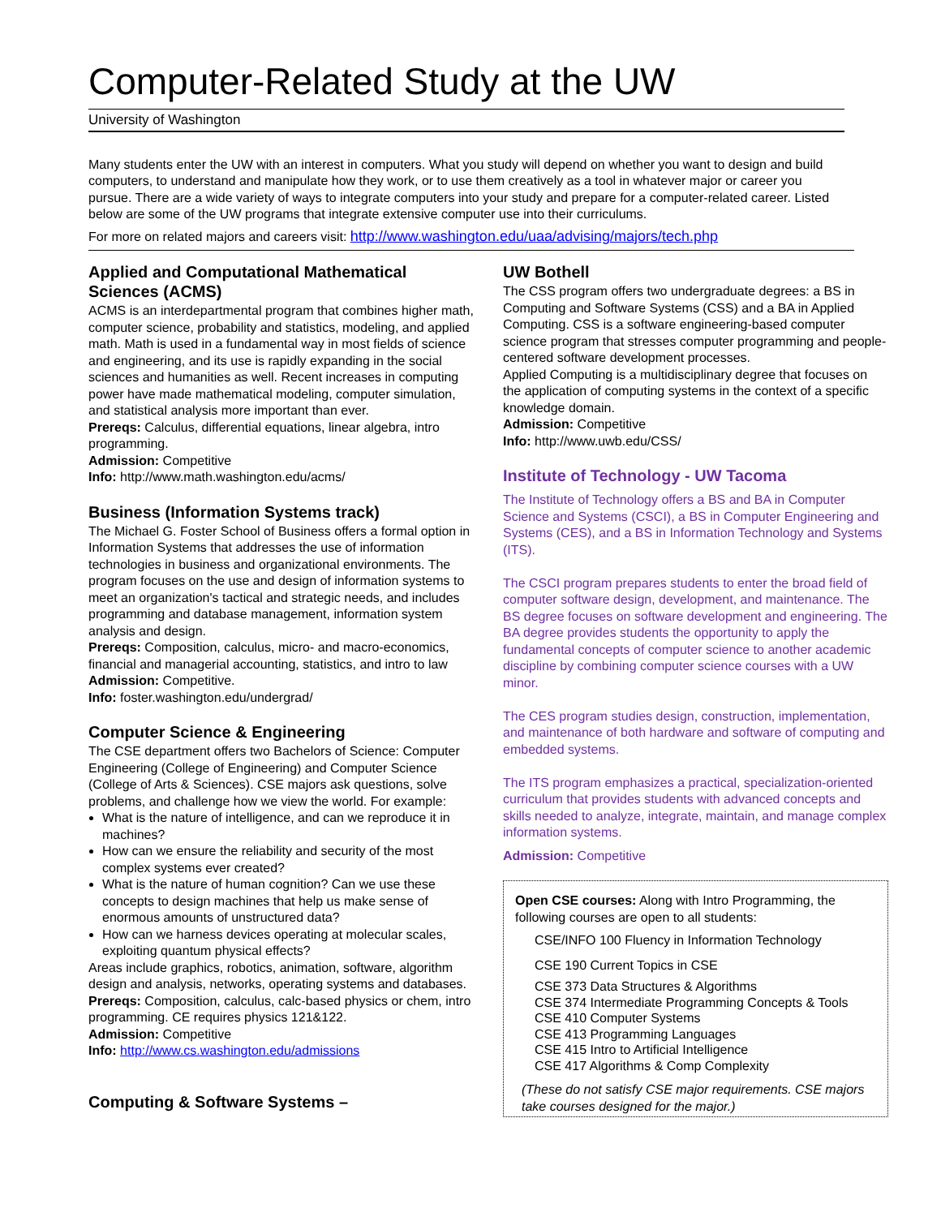Computer-Related Study at the UW
University of Washington
Many students enter the UW with an interest in computers. What you study will depend on whether you want to design and build computers, to understand and manipulate how they work, or to use them creatively as a tool in whatever major or career you pursue. There are a wide variety of ways to integrate computers into your study and prepare for a computer-related career. Listed below are some of the UW programs that integrate extensive computer use into their curriculums.
For more on related majors and careers visit: http://www.washington.edu/uaa/advising/majors/tech.php
Applied and Computational Mathematical Sciences (ACMS)
ACMS is an interdepartmental program that combines higher math, computer science, probability and statistics, modeling, and applied math. Math is used in a fundamental way in most fields of science and engineering, and its use is rapidly expanding in the social sciences and humanities as well. Recent increases in computing power have made mathematical modeling, computer simulation, and statistical analysis more important than ever.
Prereqs: Calculus, differential equations, linear algebra, intro programming.
Admission: Competitive
Info: http://www.math.washington.edu/acms/
Business (Information Systems track)
The Michael G. Foster School of Business offers a formal option in Information Systems that addresses the use of information technologies in business and organizational environments. The program focuses on the use and design of information systems to meet an organization's tactical and strategic needs, and includes programming and database management, information system analysis and design.
Prereqs: Composition, calculus, micro- and macro-economics, financial and managerial accounting, statistics, and intro to law
Admission: Competitive.
Info: foster.washington.edu/undergrad/
Computer Science & Engineering
The CSE department offers two Bachelors of Science: Computer Engineering (College of Engineering) and Computer Science (College of Arts & Sciences). CSE majors ask questions, solve problems, and challenge how we view the world. For example:
What is the nature of intelligence, and can we reproduce it in machines?
How can we ensure the reliability and security of the most complex systems ever created?
What is the nature of human cognition? Can we use these concepts to design machines that help us make sense of enormous amounts of unstructured data?
How can we harness devices operating at molecular scales, exploiting quantum physical effects?
Areas include graphics, robotics, animation, software, algorithm design and analysis, networks, operating systems and databases.
Prereqs: Composition, calculus, calc-based physics or chem, intro programming. CE requires physics 121&122.
Admission: Competitive
Info: http://www.cs.washington.edu/admissions
Computing & Software Systems –
UW Bothell
The CSS program offers two undergraduate degrees: a BS in Computing and Software Systems (CSS) and a BA in Applied Computing. CSS is a software engineering-based computer science program that stresses computer programming and people-centered software development processes.
Applied Computing is a multidisciplinary degree that focuses on the application of computing systems in the context of a specific knowledge domain.
Admission: Competitive
Info: http://www.uwb.edu/CSS/
Institute of Technology - UW Tacoma
The Institute of Technology offers a BS and BA in Computer Science and Systems (CSCI), a BS in Computer Engineering and Systems (CES), and a BS in Information Technology and Systems (ITS).
The CSCI program prepares students to enter the broad field of computer software design, development, and maintenance. The BS degree focuses on software development and engineering. The BA degree provides students the opportunity to apply the fundamental concepts of computer science to another academic discipline by combining computer science courses with a UW minor.
The CES program studies design, construction, implementation, and maintenance of both hardware and software of computing and embedded systems.
The ITS program emphasizes a practical, specialization-oriented curriculum that provides students with advanced concepts and skills needed to analyze, integrate, maintain, and manage complex information systems.
Admission: Competitive
Open CSE courses: Along with Intro Programming, the following courses are open to all students:
CSE/INFO 100 Fluency in Information Technology
CSE 190 Current Topics in CSE
CSE 373 Data Structures & Algorithms
CSE 374 Intermediate Programming Concepts & Tools
CSE 410 Computer Systems
CSE 413 Programming Languages
CSE 415 Intro to Artificial Intelligence
CSE 417 Algorithms & Comp Complexity
(These do not satisfy CSE major requirements. CSE majors take courses designed for the major.)